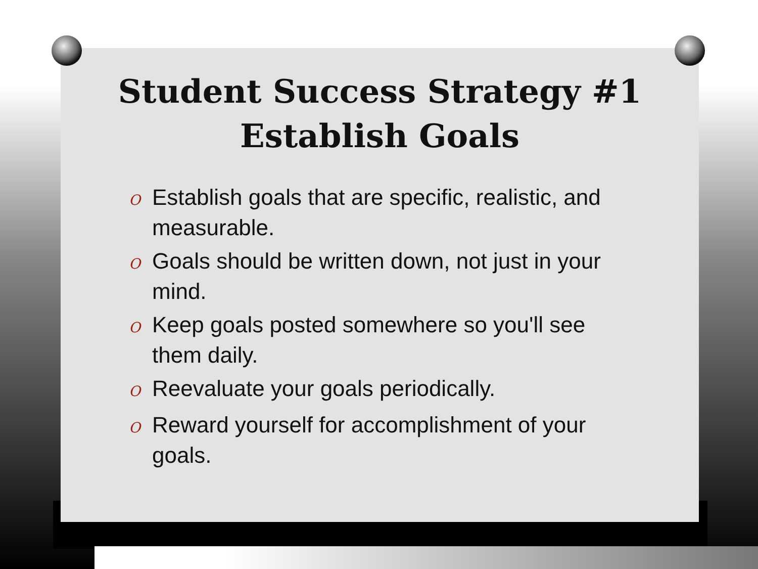Student Success Strategy #1
Establish Goals
O Establish goals that are specific, realistic, and measurable.
O Goals should be written down, not just in your mind.
O Keep goals posted somewhere so you'll see them daily.
O Reevaluate your goals periodically.
O Reward yourself for accomplishment of your goals.